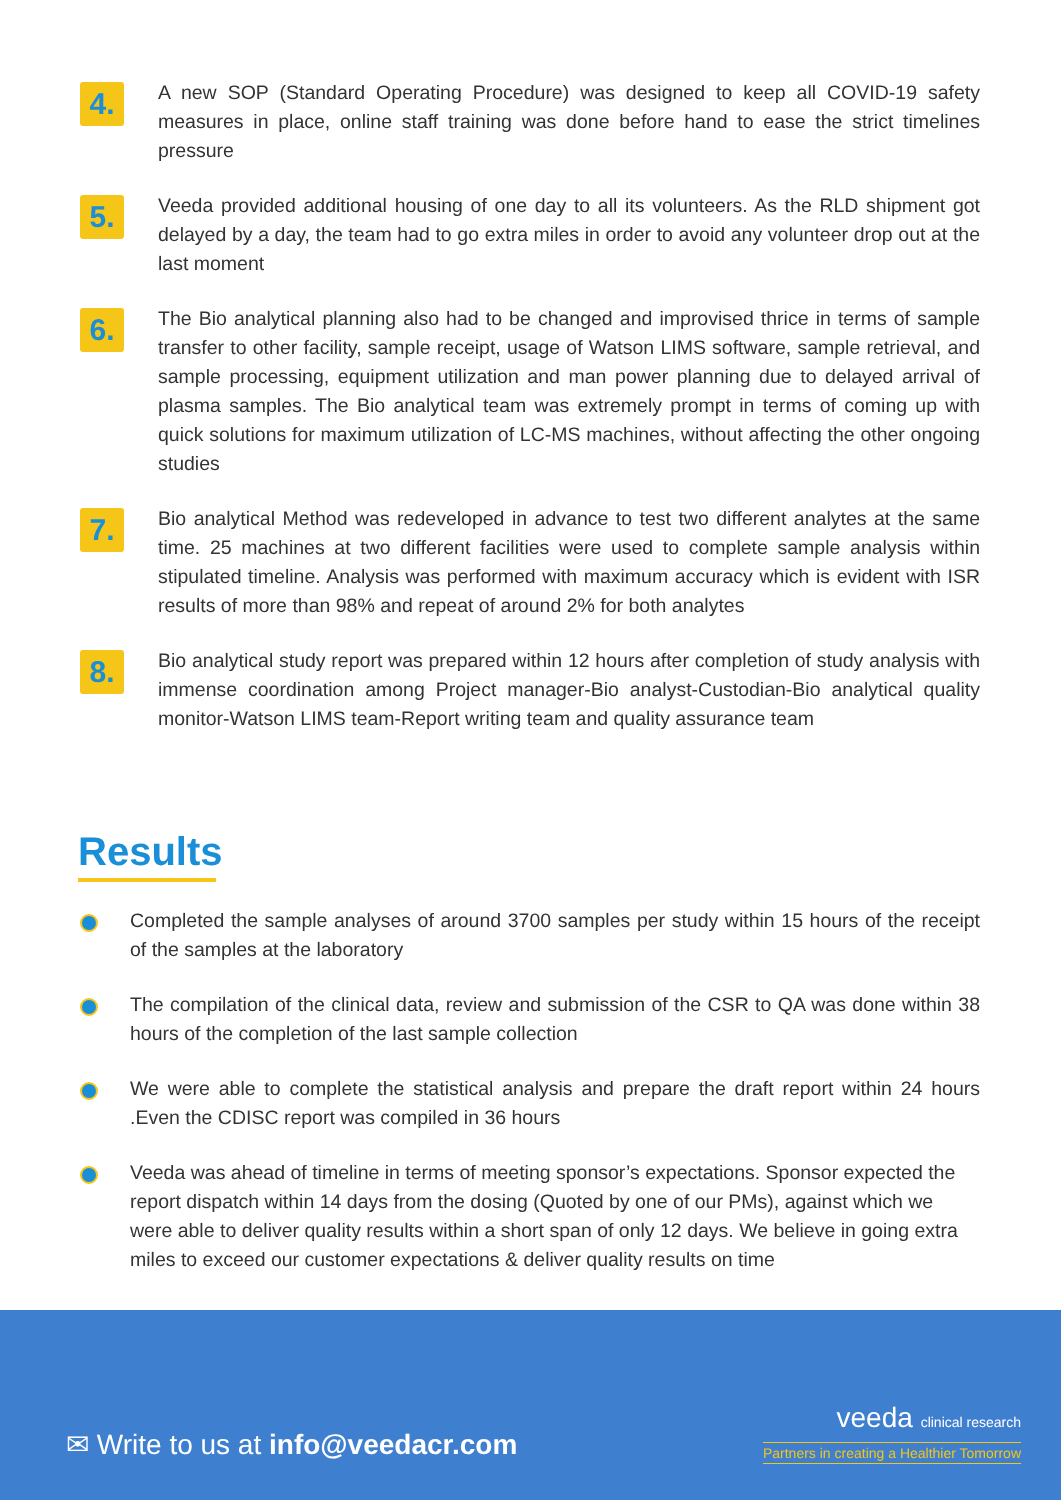4.
A new SOP (Standard Operating Procedure) was designed to keep all COVID-19 safety measures in place, online staff training was done before hand to ease the strict timelines pressure
5.
Veeda provided additional housing of one day to all its volunteers. As the RLD shipment got delayed by a day, the team had to go extra miles in order to avoid any volunteer drop out at the last moment
6.
The Bio analytical planning also had to be changed and improvised thrice in terms of sample transfer to other facility, sample receipt, usage of Watson LIMS software, sample retrieval, and sample processing, equipment utilization and man power planning due to delayed arrival of plasma samples. The Bio analytical team was extremely prompt in terms of coming up with quick solutions for maximum utilization of LC-MS machines, without affecting the other ongoing studies
7.
Bio analytical Method was redeveloped in advance to test two different analytes at the same time. 25 machines at two different facilities were used to complete sample analysis within stipulated timeline. Analysis was performed with maximum accuracy which is evident with ISR results of more than 98% and repeat of around 2% for both analytes
8.
Bio analytical study report was prepared within 12 hours after completion of study analysis with immense coordination among Project manager-Bio analyst-Custodian-Bio analytical quality monitor-Watson LIMS team-Report writing team and quality assurance team
Results
Completed the sample analyses of around 3700 samples per study within 15 hours of the receipt of the samples at the laboratory
The compilation of the clinical data, review and submission of the CSR to QA was done within 38 hours of the completion of the last sample collection
We were able to complete the statistical analysis and prepare the draft report within 24 hours .Even the CDISC report was compiled in 36 hours
Veeda was ahead of timeline in terms of meeting sponsor’s expectations. Sponsor expected the report dispatch within 14 days from the dosing (Quoted by one of our PMs), against which we were able to deliver quality results within a short span of only 12 days. We believe in going extra miles to exceed our customer expectations & deliver quality results on time
✉ Write to us at info@veedacr.com
veeda clinical research
Partners in creating a Healthier Tomorrow